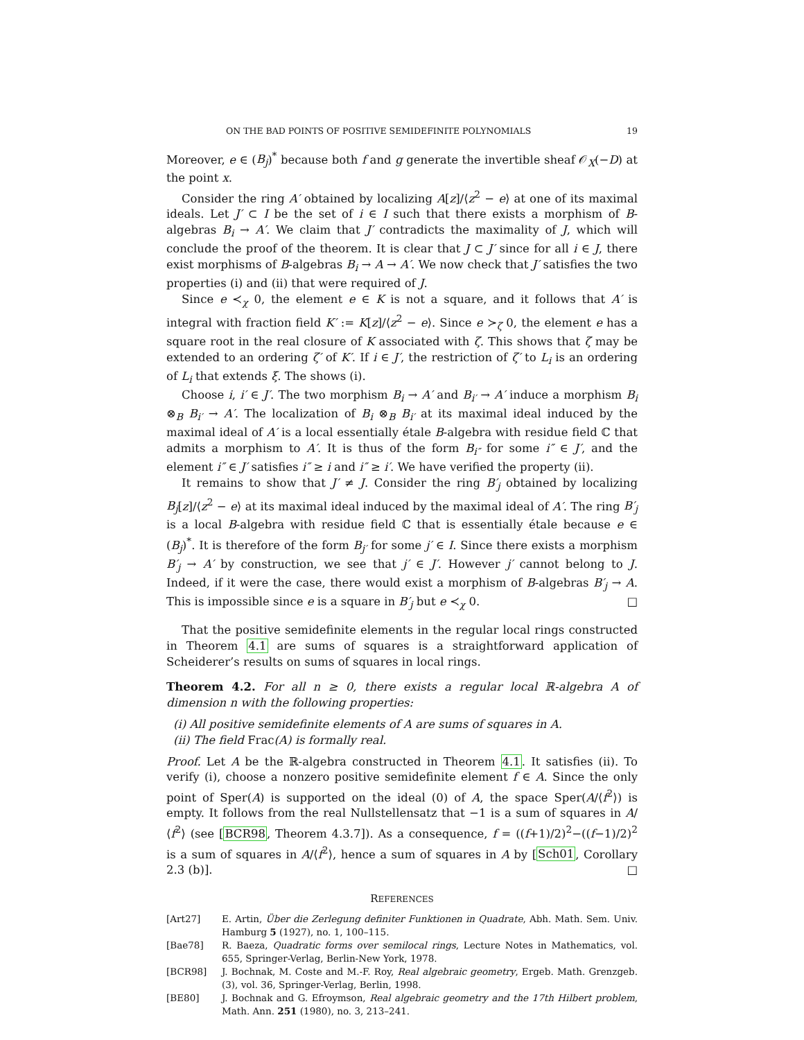ON THE BAD POINTS OF POSITIVE SEMIDEFINITE POLYNOMIALS 19
Moreover, e ∈ (B<sub>j</sub>)<sup>*</sup> because both f and g generate the invertible sheaf 𝒪<sub>X</sub>(−D) at the point x.
Consider the ring A′ obtained by localizing A[z]/⟨z<sup>2</sup> − e⟩ at one of its maximal ideals. Let J′ ⊂ I be the set of i ∈ I such that there exists a morphism of B-algebras B<sub>i</sub> → A′. We claim that J′ contradicts the maximality of J, which will conclude the proof of the theorem. It is clear that J ⊂ J′ since for all i ∈ J, there exist morphisms of B-algebras B<sub>i</sub> → A → A′. We now check that J′ satisfies the two properties (i) and (ii) that were required of J.
Since e ≺<sub>χ</sub> 0, the element e ∈ K is not a square, and it follows that A′ is integral with fraction field K′ := K[z]/⟨z<sup>2</sup> − e⟩. Since e ≻<sub>ζ</sub> 0, the element e has a square root in the real closure of K associated with ζ. This shows that ζ may be extended to an ordering ζ′ of K′. If i ∈ J′, the restriction of ζ′ to L<sub>i</sub> is an ordering of L<sub>i</sub> that extends ξ. The shows (i).
Choose i, i′ ∈ J′. The two morphism B<sub>i</sub> → A′ and B<sub>i′</sub> → A′ induce a morphism B<sub>i</sub> ⊗<sub>B</sub> B<sub>i′</sub> → A′. The localization of B<sub>i</sub> ⊗<sub>B</sub> B<sub>i′</sub> at its maximal ideal induced by the maximal ideal of A′ is a local essentially étale B-algebra with residue field ℂ that admits a morphism to A′. It is thus of the form B<sub>i″</sub> for some i″ ∈ J′, and the element i″ ∈ J′ satisfies i″ ≥ i and i″ ≥ i′. We have verified the property (ii).
It remains to show that J′ ≠ J. Consider the ring B′<sub>j</sub> obtained by localizing B<sub>j</sub>[z]/⟨z<sup>2</sup> − e⟩ at its maximal ideal induced by the maximal ideal of A′. The ring B′<sub>j</sub> is a local B-algebra with residue field ℂ that is essentially étale because e ∈ (B<sub>j</sub>)<sup>*</sup>. It is therefore of the form B<sub>j′</sub> for some j′ ∈ I. Since there exists a morphism B′<sub>j</sub> → A′ by construction, we see that j′ ∈ J′. However j′ cannot belong to J. Indeed, if it were the case, there would exist a morphism of B-algebras B′<sub>j</sub> → A. This is impossible since e is a square in B′<sub>j</sub> but e ≺<sub>χ</sub> 0. □
That the positive semidefinite elements in the regular local rings constructed in Theorem 4.1 are sums of squares is a straightforward application of Scheiderer’s results on sums of squares in local rings.
Theorem 4.2. For all n ≥ 0, there exists a regular local ℝ-algebra A of dimension n with the following properties:
(i) All positive semidefinite elements of A are sums of squares in A.
(ii) The field Frac(A) is formally real.
Proof. Let A be the ℝ-algebra constructed in Theorem 4.1. It satisfies (ii). To verify (i), choose a nonzero positive semidefinite element f ∈ A. Since the only point of Sper(A) is supported on the ideal (0) of A, the space Sper(A/⟨f<sup>2</sup>⟩) is empty. It follows from the real Nullstellensatz that −1 is a sum of squares in A/⟨f<sup>2</sup>⟩ (see [BCR98, Theorem 4.3.7]). As a consequence, f = ((f+1)/2)<sup>2</sup>−((f−1)/2)<sup>2</sup> is a sum of squares in A/⟨f<sup>2</sup>⟩, hence a sum of squares in A by [Sch01, Corollary 2.3 (b)]. □
REFERENCES
[Art27] E. Artin, Über die Zerlegung definiter Funktionen in Quadrate, Abh. Math. Sem. Univ. Hamburg 5 (1927), no. 1, 100–115.
[Bae78] R. Baeza, Quadratic forms over semilocal rings, Lecture Notes in Mathematics, vol. 655, Springer-Verlag, Berlin-New York, 1978.
[BCR98] J. Bochnak, M. Coste and M.-F. Roy, Real algebraic geometry, Ergeb. Math. Grenzgeb. (3), vol. 36, Springer-Verlag, Berlin, 1998.
[BE80] J. Bochnak and G. Efroymson, Real algebraic geometry and the 17th Hilbert problem, Math. Ann. 251 (1980), no. 3, 213–241.